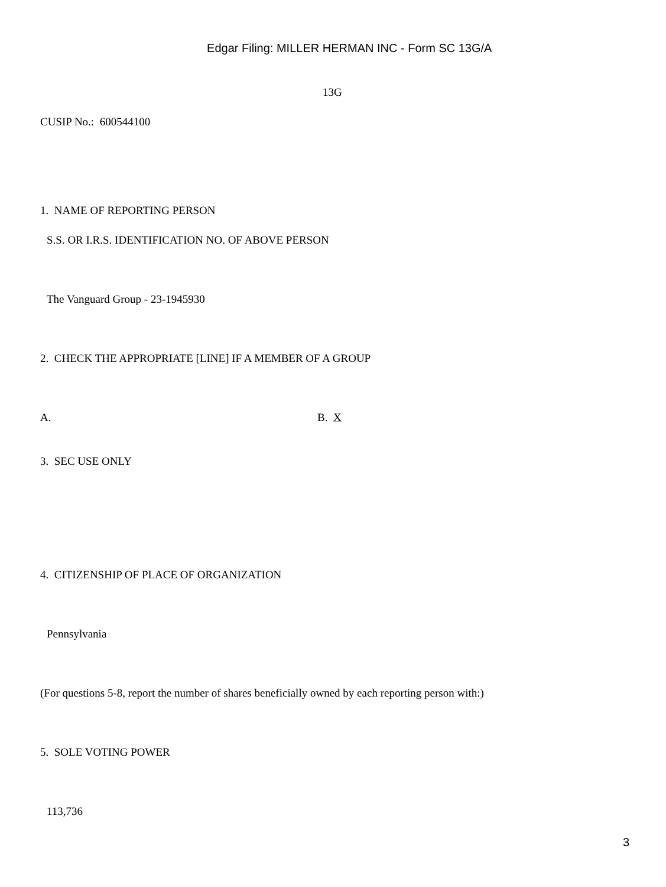Edgar Filing: MILLER HERMAN INC - Form SC 13G/A
13G
CUSIP No.: 600544100
1. NAME OF REPORTING PERSON
S.S. OR I.R.S. IDENTIFICATION NO. OF ABOVE PERSON
The Vanguard Group - 23-1945930
2. CHECK THE APPROPRIATE [LINE] IF A MEMBER OF A GROUP
A. B. X
3. SEC USE ONLY
4. CITIZENSHIP OF PLACE OF ORGANIZATION
Pennsylvania
(For questions 5-8, report the number of shares beneficially owned by each reporting person with:)
5. SOLE VOTING POWER
113,736
3